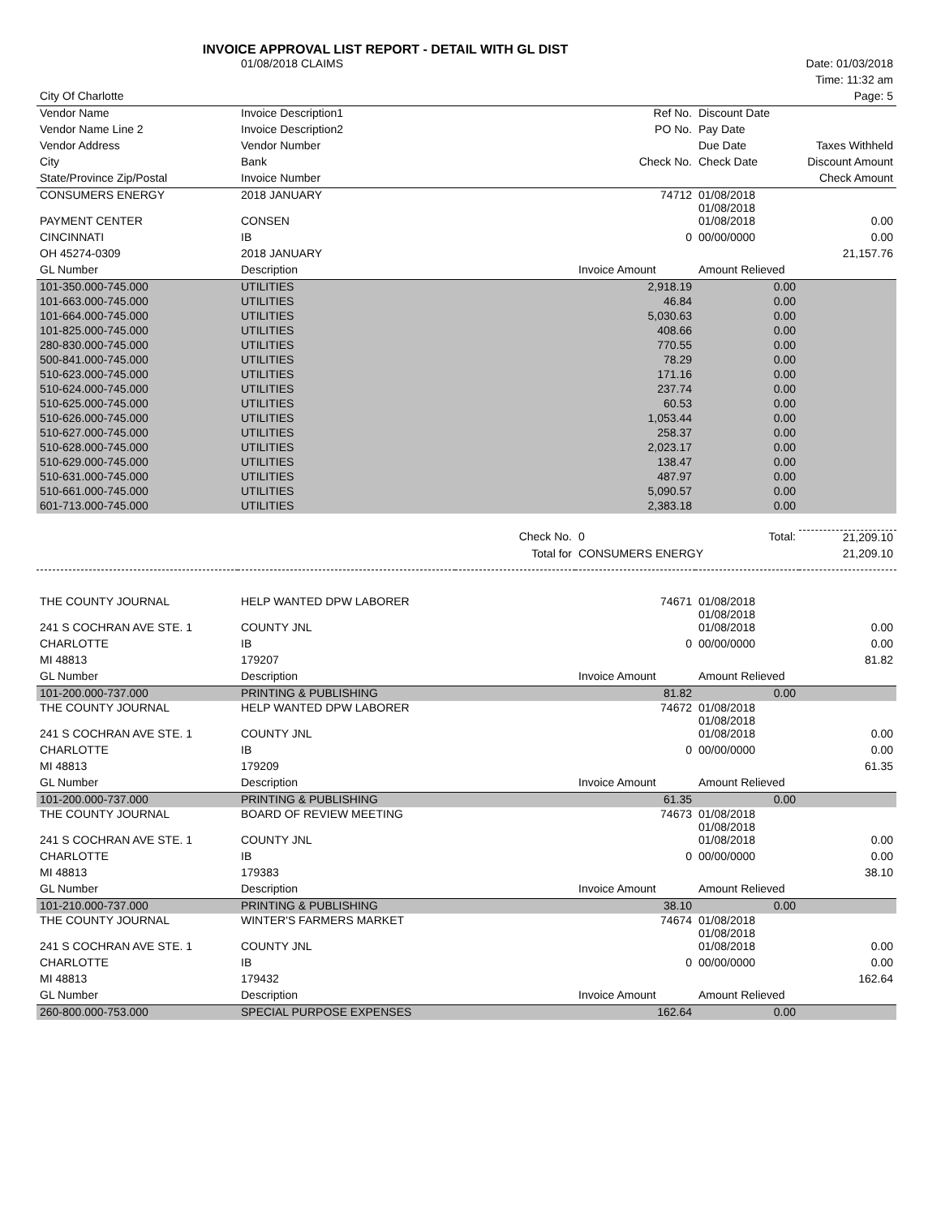INVOICE APPROVAL LIST REPORT - DETAIL WITH GL DIST
| | 01/08/2018 CLAIMS | | | | Date: 01/03/2018 |
| | | | | | Time: 11:32 am |
| City Of Charlotte | | | | | Page: 5 |
| Vendor Name | Invoice Description1 | | Ref No. | Discount Date | |
| Vendor Name Line 2 | Invoice Description2 | | PO No. | Pay Date | |
| Vendor Address | Vendor Number | | | Due Date | Taxes Withheld |
| City | Bank | | Check No. | Check Date | Discount Amount |
| State/Province Zip/Postal | Invoice Number | | | | Check Amount |
| CONSUMERS ENERGY | 2018 JANUARY | | 74712 | 01/08/2018 01/08/2018 | |
| PAYMENT CENTER | CONSEN | | | 01/08/2018 | 0.00 |
| CINCINNATI | IB | | 0 | 00/00/0000 | 0.00 |
| OH 45274-0309 | 2018 JANUARY | | | | 21,157.76 |
| GL Number | Description | | Invoice Amount | Amount Relieved | |
| 101-350.000-745.000 | UTILITIES | | 2,918.19 | 0.00 | |
| 101-663.000-745.000 | UTILITIES | | 46.84 | 0.00 | |
| 101-664.000-745.000 | UTILITIES | | 5,030.63 | 0.00 | |
| 101-825.000-745.000 | UTILITIES | | 408.66 | 0.00 | |
| 280-830.000-745.000 | UTILITIES | | 770.55 | 0.00 | |
| 500-841.000-745.000 | UTILITIES | | 78.29 | 0.00 | |
| 510-623.000-745.000 | UTILITIES | | 171.16 | 0.00 | |
| 510-624.000-745.000 | UTILITIES | | 237.74 | 0.00 | |
| 510-625.000-745.000 | UTILITIES | | 60.53 | 0.00 | |
| 510-626.000-745.000 | UTILITIES | | 1,053.44 | 0.00 | |
| 510-627.000-745.000 | UTILITIES | | 258.37 | 0.00 | |
| 510-628.000-745.000 | UTILITIES | | 2,023.17 | 0.00 | |
| 510-629.000-745.000 | UTILITIES | | 138.47 | 0.00 | |
| 510-631.000-745.000 | UTILITIES | | 487.97 | 0.00 | |
| 510-661.000-745.000 | UTILITIES | | 5,090.57 | 0.00 | |
| 601-713.000-745.000 | UTILITIES | | 2,383.18 | 0.00 | |
| | | Check No. | 0 | Total: | 21,209.10 |
| | | Total for | CONSUMERS ENERGY | | 21,209.10 |
| THE COUNTY JOURNAL | HELP WANTED DPW LABORER | | 74671 | 01/08/2018 01/08/2018 | |
| 241 S COCHRAN AVE STE. 1 | COUNTY JNL | | | 01/08/2018 | 0.00 |
| CHARLOTTE | IB | | 0 | 00/00/0000 | 0.00 |
| MI 48813 | 179207 | | | | 81.82 |
| GL Number | Description | | Invoice Amount | Amount Relieved | |
| 101-200.000-737.000 | PRINTING & PUBLISHING | | 81.82 | 0.00 | |
| THE COUNTY JOURNAL | HELP WANTED DPW LABORER | | 74672 | 01/08/2018 01/08/2018 | |
| 241 S COCHRAN AVE STE. 1 | COUNTY JNL | | | 01/08/2018 | 0.00 |
| CHARLOTTE | IB | | 0 | 00/00/0000 | 0.00 |
| MI 48813 | 179209 | | | | 61.35 |
| GL Number | Description | | Invoice Amount | Amount Relieved | |
| 101-200.000-737.000 | PRINTING & PUBLISHING | | 61.35 | 0.00 | |
| THE COUNTY JOURNAL | BOARD OF REVIEW MEETING | | 74673 | 01/08/2018 01/08/2018 | |
| 241 S COCHRAN AVE STE. 1 | COUNTY JNL | | | 01/08/2018 | 0.00 |
| CHARLOTTE | IB | | 0 | 00/00/0000 | 0.00 |
| MI 48813 | 179383 | | | | 38.10 |
| GL Number | Description | | Invoice Amount | Amount Relieved | |
| 101-210.000-737.000 | PRINTING & PUBLISHING | | 38.10 | 0.00 | |
| THE COUNTY JOURNAL | WINTER'S FARMERS MARKET | | 74674 | 01/08/2018 01/08/2018 | |
| 241 S COCHRAN AVE STE. 1 | COUNTY JNL | | | 01/08/2018 | 0.00 |
| CHARLOTTE | IB | | 0 | 00/00/0000 | 0.00 |
| MI 48813 | 179432 | | | | 162.64 |
| GL Number | Description | | Invoice Amount | Amount Relieved | |
| 260-800.000-753.000 | SPECIAL PURPOSE EXPENSES | | 162.64 | 0.00 | |